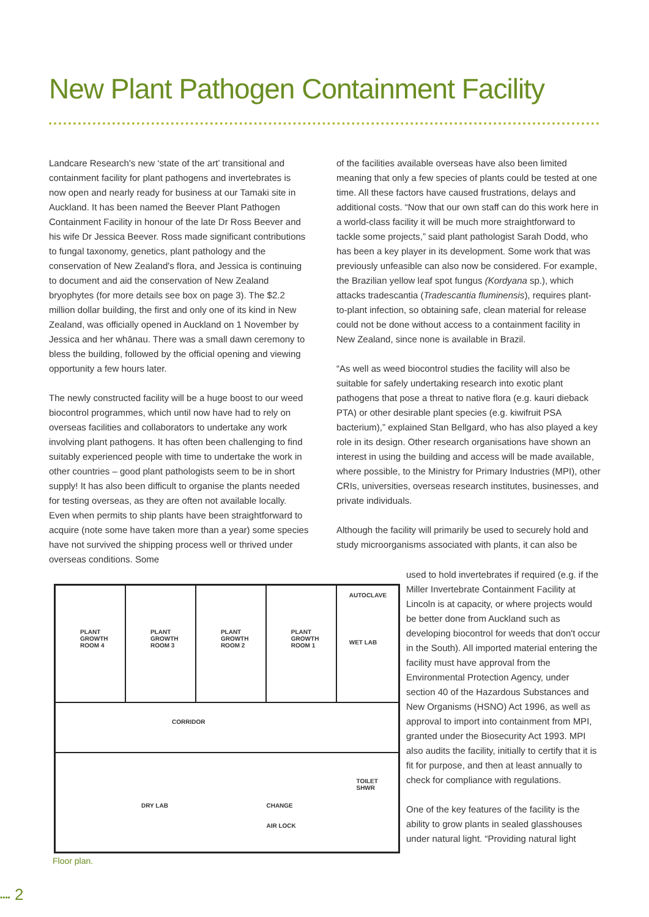New Plant Pathogen Containment Facility
Landcare Research's new ‘state of the art’ transitional and containment facility for plant pathogens and invertebrates is now open and nearly ready for business at our Tamaki site in Auckland. It has been named the Beever Plant Pathogen Containment Facility in honour of the late Dr Ross Beever and his wife Dr Jessica Beever. Ross made significant contributions to fungal taxonomy, genetics, plant pathology and the conservation of New Zealand's flora, and Jessica is continuing to document and aid the conservation of New Zealand bryophytes (for more details see box on page 3). The $2.2 million dollar building, the first and only one of its kind in New Zealand, was officially opened in Auckland on 1 November by Jessica and her whānau. There was a small dawn ceremony to bless the building, followed by the official opening and viewing opportunity a few hours later.
The newly constructed facility will be a huge boost to our weed biocontrol programmes, which until now have had to rely on overseas facilities and collaborators to undertake any work involving plant pathogens. It has often been challenging to find suitably experienced people with time to undertake the work in other countries – good plant pathologists seem to be in short supply! It has also been difficult to organise the plants needed for testing overseas, as they are often not available locally. Even when permits to ship plants have been straightforward to acquire (note some have taken more than a year) some species have not survived the shipping process well or thrived under overseas conditions. Some
of the facilities available overseas have also been limited meaning that only a few species of plants could be tested at one time. All these factors have caused frustrations, delays and additional costs. “Now that our own staff can do this work here in a world-class facility it will be much more straightforward to tackle some projects,” said plant pathologist Sarah Dodd, who has been a key player in its development. Some work that was previously unfeasible can also now be considered. For example, the Brazilian yellow leaf spot fungus (Kordyana sp.), which attacks tradescantia (Tradescantia fluminensis), requires plant-to-plant infection, so obtaining safe, clean material for release could not be done without access to a containment facility in New Zealand, since none is available in Brazil.
“As well as weed biocontrol studies the facility will also be suitable for safely undertaking research into exotic plant pathogens that pose a threat to native flora (e.g. kauri dieback PTA) or other desirable plant species (e.g. kiwifruit PSA bacterium),” explained Stan Bellgard, who has also played a key role in its design. Other research organisations have shown an interest in using the building and access will be made available, where possible, to the Ministry for Primary Industries (MPI), other CRIs, universities, overseas research institutes, businesses, and private individuals.
Although the facility will primarily be used to securely hold and study microorganisms associated with plants, it can also be
used to hold invertebrates if required (e.g. if the Miller Invertebrate Containment Facility at Lincoln is at capacity, or where projects would be better done from Auckland such as developing biocontrol for weeds that don't occur in the South). All imported material entering the facility must have approval from the Environmental Protection Agency, under section 40 of the Hazardous Substances and New Organisms (HSNO) Act 1996, as well as approval to import into containment from MPI, granted under the Biosecurity Act 1993. MPI also audits the facility, initially to certify that it is fit for purpose, and then at least annually to check for compliance with regulations.
One of the key features of the facility is the ability to grow plants in sealed glasshouses under natural light. “Providing natural light
PLANT GROWTH ROOM 4 PLANT GROWTH ROOM 3 PLANT GROWTH ROOM 2 PLANT GROWTH ROOM 1
AUTOCLAVE
WET LAB
CORRIDOR
DRY LAB CHANGE
AIR LOCK
TOILET
SHWR
Floor plan.
•••• 2